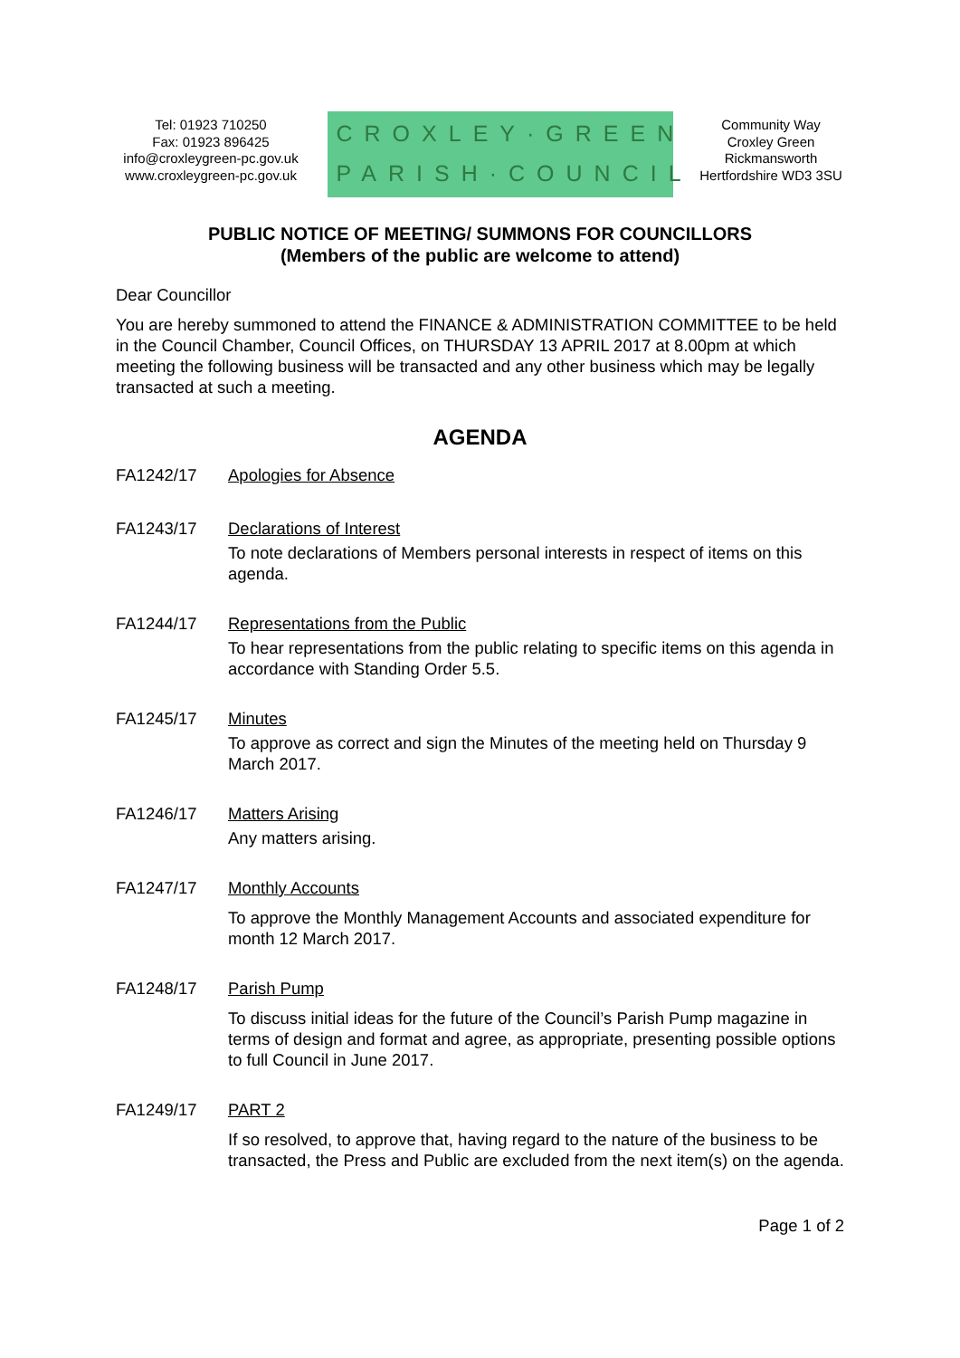Tel: 01923 710250
Fax: 01923 896425
info@croxleygreen-pc.gov.uk
www.croxleygreen-pc.gov.uk
CROXLEY·GREEN
PARISH·COUNCIL
Community Way
Croxley Green
Rickmansworth
Hertfordshire WD3 3SU
PUBLIC NOTICE OF MEETING/ SUMMONS FOR COUNCILLORS
(Members of the public are welcome to attend)
Dear Councillor
You are hereby summoned to attend the FINANCE & ADMINISTRATION COMMITTEE to be held in the Council Chamber, Council Offices, on THURSDAY 13 APRIL 2017 at 8.00pm at which meeting the following business will be transacted and any other business which may be legally transacted at such a meeting.
AGENDA
FA1242/17 Apologies for Absence
FA1243/17 Declarations of Interest
To note declarations of Members personal interests in respect of items on this agenda.
FA1244/17 Representations from the Public
To hear representations from the public relating to specific items on this agenda in accordance with Standing Order 5.5.
FA1245/17 Minutes
To approve as correct and sign the Minutes of the meeting held on Thursday 9 March 2017.
FA1246/17 Matters Arising
Any matters arising.
FA1247/17 Monthly Accounts
To approve the Monthly Management Accounts and associated expenditure for month 12 March 2017.
FA1248/17 Parish Pump
To discuss initial ideas for the future of the Council’s Parish Pump magazine in terms of design and format and agree, as appropriate, presenting possible options to full Council in June 2017.
FA1249/17 PART 2
If so resolved, to approve that, having regard to the nature of the business to be transacted, the Press and Public are excluded from the next item(s) on the agenda.
Page 1 of 2